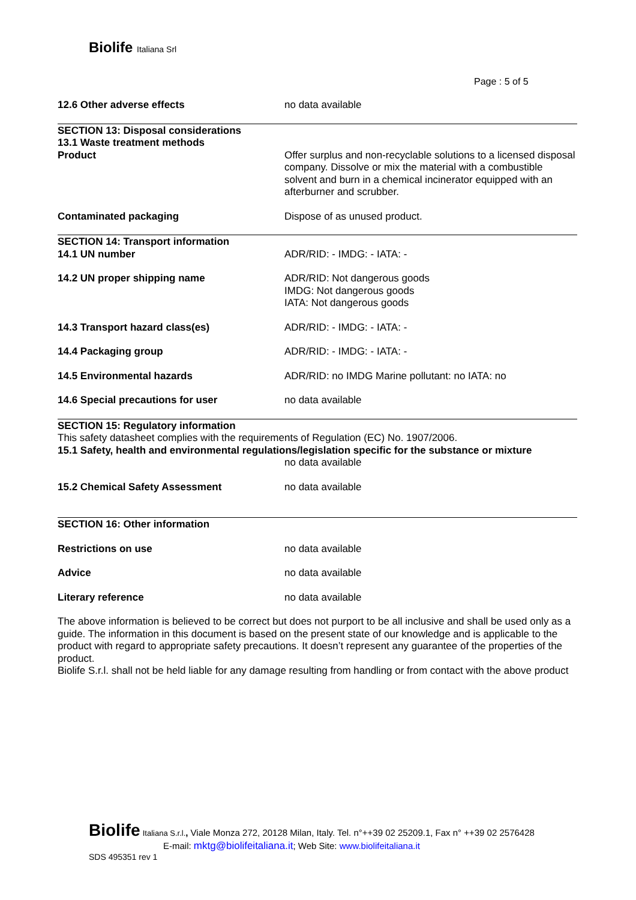Biolife Italiana Srl
Page : 5 of 5
12.6 Other adverse effects no data available
SECTION 13: Disposal considerations
13.1 Waste treatment methods
Product Offer surplus and non-recyclable solutions to a licensed disposal company. Dissolve or mix the material with a combustible solvent and burn in a chemical incinerator equipped with an afterburner and scrubber.
Contaminated packaging Dispose of as unused product.
SECTION 14: Transport information
14.1 UN number ADR/RID: - IMDG: - IATA: -
14.2 UN proper shipping name ADR/RID: Not dangerous goods
IMDG: Not dangerous goods
IATA: Not dangerous goods
14.3 Transport hazard class(es) ADR/RID: - IMDG: - IATA: -
14.4 Packaging group ADR/RID: - IMDG: - IATA: -
14.5 Environmental hazards ADR/RID: no IMDG Marine pollutant: no IATA: no
14.6 Special precautions for user no data available
SECTION 15: Regulatory information
This safety datasheet complies with the requirements of Regulation (EC) No. 1907/2006.
15.1 Safety, health and environmental regulations/legislation specific for the substance or mixture
no data available
15.2 Chemical Safety Assessment no data available
SECTION 16: Other information
Restrictions on use no data available
Advice no data available
Literary reference no data available
The above information is believed to be correct but does not purport to be all inclusive and shall be used only as a guide. The information in this document is based on the present state of our knowledge and is applicable to the product with regard to appropriate safety precautions. It doesn’t represent any guarantee of the properties of the product.
Biolife S.r.l. shall not be held liable for any damage resulting from handling or from contact with the above product
Biolife Italiana S.r.l., Viale Monza 272, 20128 Milan, Italy. Tel. n°++39 02 25209.1, Fax n° ++39 02 2576428
E-mail: mktg@biolifeitaliana.it; Web Site: www.biolifeitaliana.it
SDS 495351 rev 1